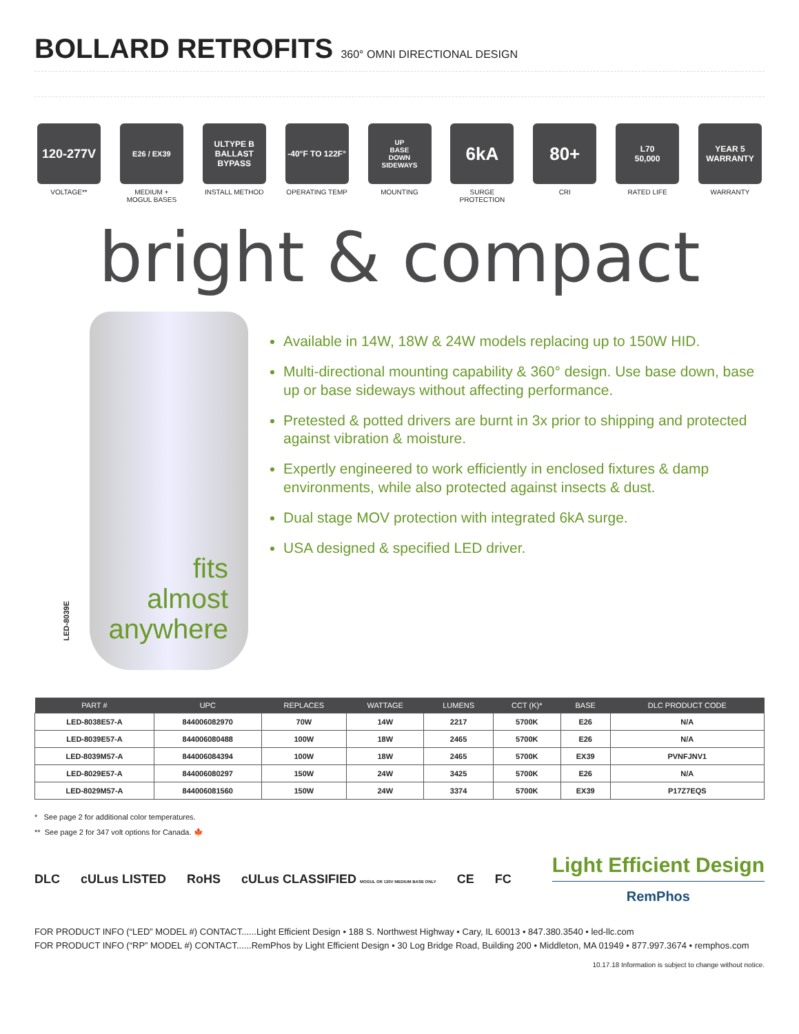BOLLARD RETROFITS 360° OMNI DIRECTIONAL DESIGN
120-277V
VOLTAGE**
E26 / EX39
MEDIUM +
MOGUL BASES
ULTYPE B
BALLAST
BYPASS
INSTALL METHOD
-40°F TO 122F°
OPERATING TEMP
UP
BASE
DOWN
SIDEWAYS
MOUNTING
6kA
SURGE
PROTECTION
80+
CRI
L70
50,000
RATED LIFE
YEAR 5 WARRANTY
WARRANTY
bright & compact
LED-8039E
fits
almost
anywhere
Available in 14W, 18W & 24W models replacing up to 150W HID.
Multi-directional mounting capability & 360° design. Use base down, base up or base sideways without affecting performance.
Pretested & potted drivers are burnt in 3x prior to shipping and protected against vibration & moisture.
Expertly engineered to work efficiently in enclosed fixtures & damp environments, while also protected against insects & dust.
Dual stage MOV protection with integrated 6kA surge.
USA designed & specified LED driver.
| PART # | UPC | REPLACES | WATTAGE | LUMENS | CCT (K)* | BASE | DLC PRODUCT CODE |
| --- | --- | --- | --- | --- | --- | --- | --- |
| LED-8038E57-A | 844006082970 | 70W | 14W | 2217 | 5700K | E26 | N/A |
| LED-8039E57-A | 844006080488 | 100W | 18W | 2465 | 5700K | E26 | N/A |
| LED-8039M57-A | 844006084394 | 100W | 18W | 2465 | 5700K | EX39 | PVNFJNV1 |
| LED-8029E57-A | 844006080297 | 150W | 24W | 3425 | 5700K | E26 | N/A |
| LED-8029M57-A | 844006081560 | 150W | 24W | 3374 | 5700K | EX39 | P17Z7EQS |
* See page 2 for additional color temperatures.
** See page 2 for 347 volt options for Canada. 🍁
DLC cULus LISTED RoHS cULus CLASSIFIED MOGUL OR 120V MEDIUM BASE ONLY CE FC
Light Efficient Design
RemPhos
FOR PRODUCT INFO (“LED” MODEL #) CONTACT......Light Efficient Design • 188 S. Northwest Highway • Cary, IL 60013 • 847.380.3540 • led-llc.com
FOR PRODUCT INFO (“RP” MODEL #) CONTACT......RemPhos by Light Efficient Design • 30 Log Bridge Road, Building 200 • Middleton, MA 01949 • 877.997.3674 • remphos.com
10.17.18 Information is subject to change without notice.